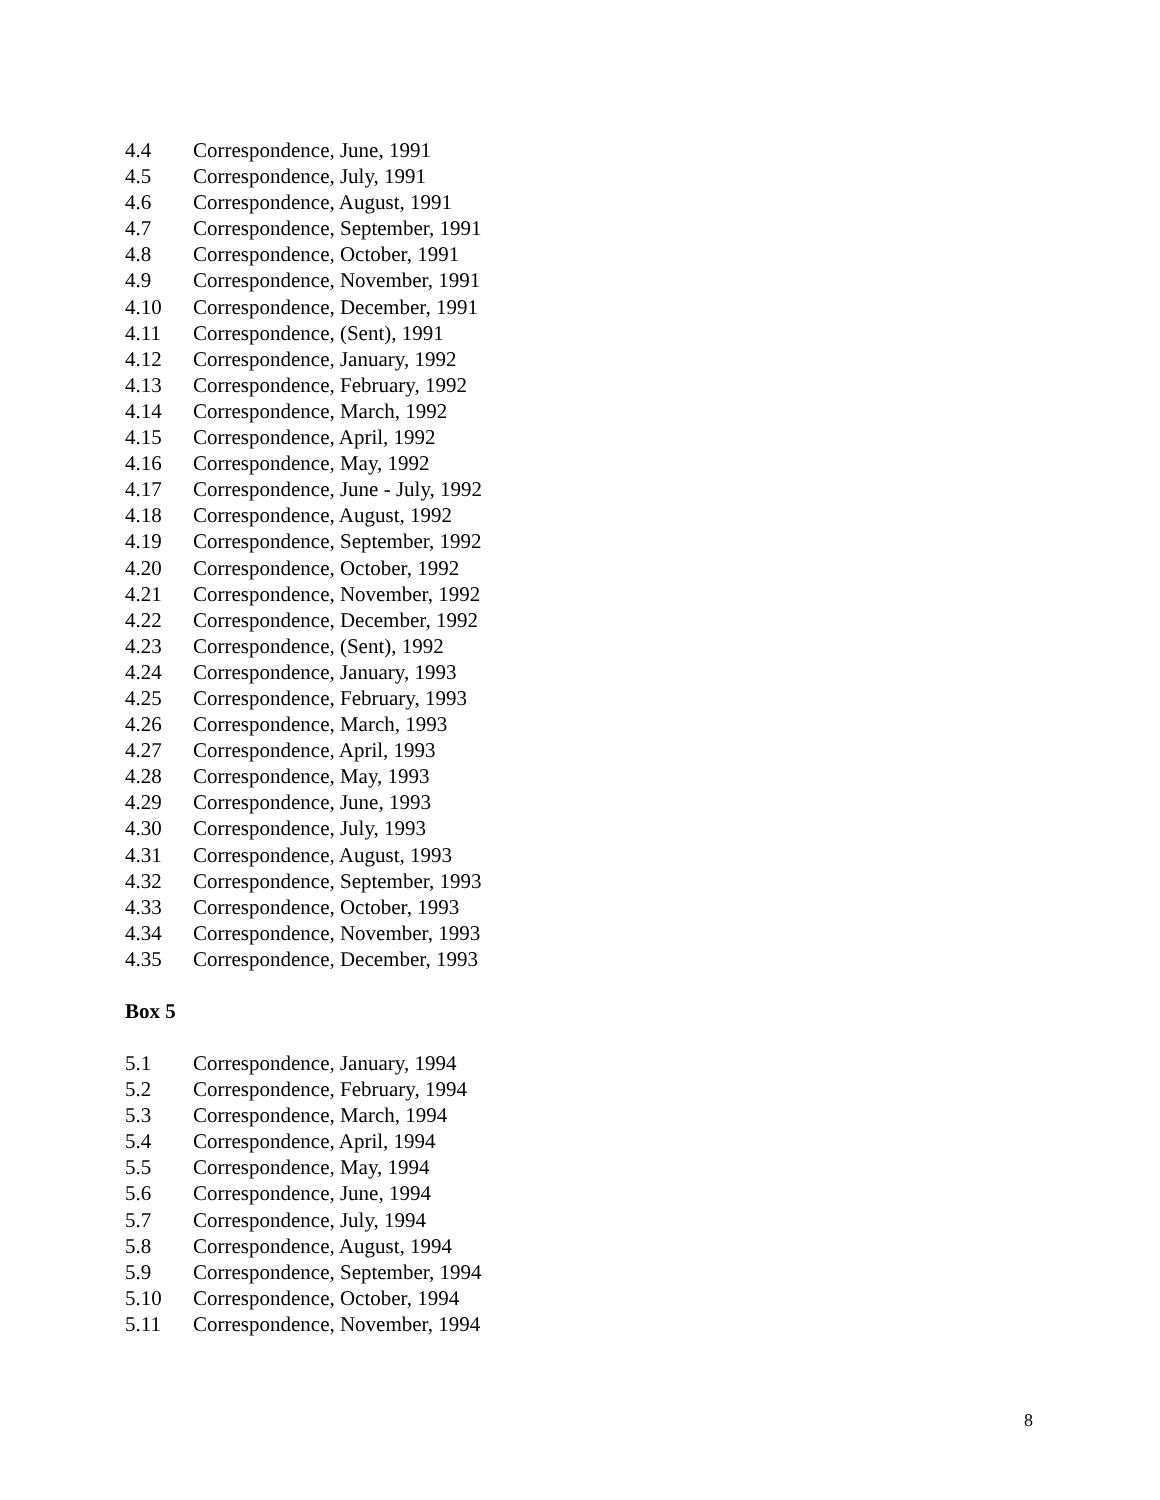4.4 Correspondence, June, 1991
4.5 Correspondence, July, 1991
4.6 Correspondence, August, 1991
4.7 Correspondence, September, 1991
4.8 Correspondence, October, 1991
4.9 Correspondence, November, 1991
4.10 Correspondence, December, 1991
4.11 Correspondence, (Sent), 1991
4.12 Correspondence, January, 1992
4.13 Correspondence, February, 1992
4.14 Correspondence, March, 1992
4.15 Correspondence, April, 1992
4.16 Correspondence, May, 1992
4.17 Correspondence, June - July, 1992
4.18 Correspondence, August, 1992
4.19 Correspondence, September, 1992
4.20 Correspondence, October, 1992
4.21 Correspondence, November, 1992
4.22 Correspondence, December, 1992
4.23 Correspondence, (Sent), 1992
4.24 Correspondence, January, 1993
4.25 Correspondence, February, 1993
4.26 Correspondence, March, 1993
4.27 Correspondence, April, 1993
4.28 Correspondence, May, 1993
4.29 Correspondence, June, 1993
4.30 Correspondence, July, 1993
4.31 Correspondence, August, 1993
4.32 Correspondence, September, 1993
4.33 Correspondence, October, 1993
4.34 Correspondence, November, 1993
4.35 Correspondence, December, 1993
Box 5
5.1 Correspondence, January, 1994
5.2 Correspondence, February, 1994
5.3 Correspondence, March, 1994
5.4 Correspondence, April, 1994
5.5 Correspondence, May, 1994
5.6 Correspondence, June, 1994
5.7 Correspondence, July, 1994
5.8 Correspondence, August, 1994
5.9 Correspondence, September, 1994
5.10 Correspondence, October, 1994
5.11 Correspondence, November, 1994
8